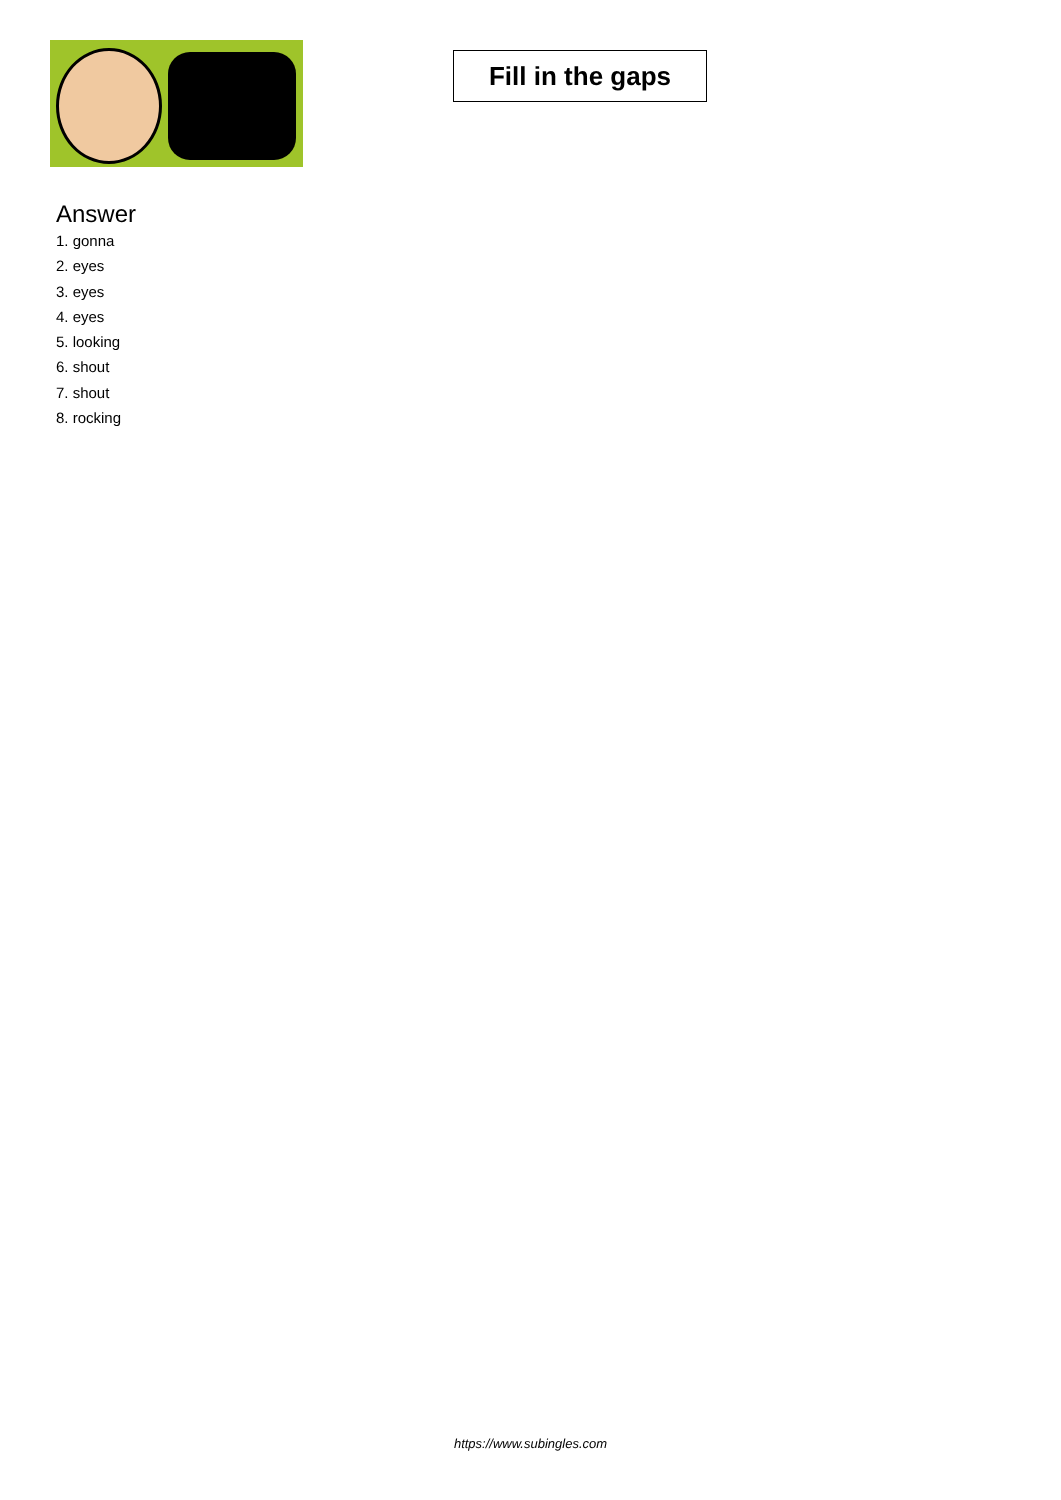Fill in the gaps
Answer
1. gonna
2. eyes
3. eyes
4. eyes
5. looking
6. shout
7. shout
8. rocking
https://www.subingles.com